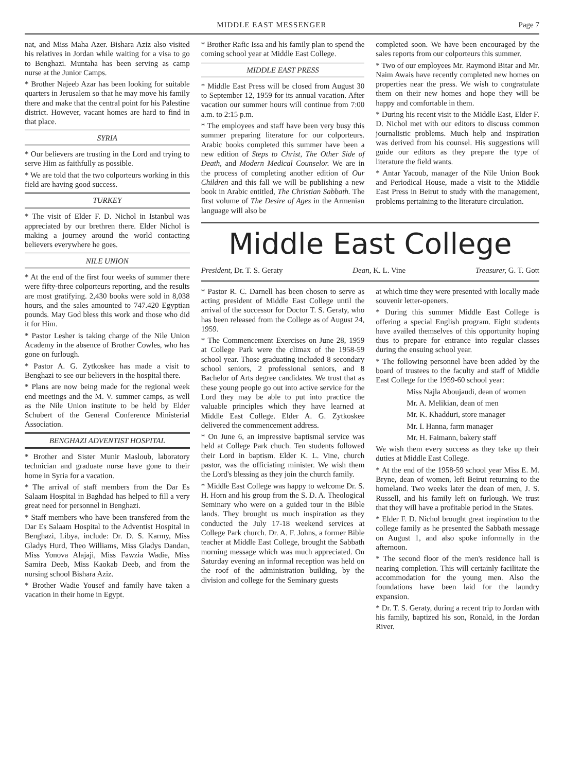MIDDLE EAST MESSENGER Page 7
nat, and Miss Maha Azer. Bishara Aziz also visited his relatives in Jordan while waiting for a visa to go to Benghazi. Muntaha has been serving as camp nurse at the Junior Camps.
* Brother Najeeb Azar has been looking for suitable quarters in Jerusalem so that he may move his family there and make that the central point for his Palestine district. However, vacant homes are hard to find in that place.
SYRIA
* Our believers are trusting in the Lord and trying to serve Him as faithfully as possible.
* We are told that the two colporteurs working in this field are having good success.
TURKEY
* The visit of Elder F. D. Nichol in Istanbul was appreciated by our brethren there. Elder Nichol is making a journey around the world contacting believers everywhere he goes.
NILE UNION
* At the end of the first four weeks of summer there were fifty-three colporteurs reporting, and the results are most gratifying. 2,430 books were sold in 8,038 hours, and the sales amounted to 747.420 Egyptian pounds. May God bless this work and those who did it for Him.
* Pastor Lesher is taking charge of the Nile Union Academy in the absence of Brother Cowles, who has gone on furlough.
* Pastor A. G. Zytkoskee has made a visit to Benghazi to see our believers in the hospital there.
* Plans are now being made for the regional week end meetings and the M. V. summer camps, as well as the Nile Union institute to be held by Elder Schubert of the General Conference Ministerial Association.
BENGHAZI ADVENTIST HOSPITAL
* Brother and Sister Munir Masloub, laboratory technician and graduate nurse have gone to their home in Syria for a vacation.
* The arrival of staff members from the Dar Es Salaam Hospital in Baghdad has helped to fill a very great need for personnel in Benghazi.
* Staff members who have been transfered from the Dar Es Salaam Hospital to the Adventist Hospital in Benghazi, Libya, include: Dr. D. S. Karmy, Miss Gladys Hurd, Theo Williams, Miss Gladys Dandan, Miss Yonova Alajaji, Miss Fawzia Wadie, Miss Samira Deeb, Miss Kaokab Deeb, and from the nursing school Bishara Aziz.
* Brother Wadie Yousef and family have taken a vacation in their home in Egypt.
* Brother Rafic Issa and his family plan to spend the coming school year at Middle East College.
MIDDLE EAST PRESS
* Middle East Press will be closed from August 30 to September 12, 1959 for its annual vacation. After vacation our summer hours will continue from 7:00 a.m. to 2:15 p.m.
* The employees and staff have been very busy this summer preparing literature for our colporteurs. Arabic books completed this summer have been a new edition of Steps to Christ, The Other Side of Death, and Modern Medical Counselor. We are in the process of completing another edition of Our Children and this fall we will be publishing a new book in Arabic entitled, The Christian Sabbath. The first volume of The Desire of Ages in the Armenian language will also be
completed soon. We have been encouraged by the sales reports from our colporteurs this summer.
* Two of our employees Mr. Raymond Bitar and Mr. Naim Awais have recently completed new homes on properties near the press. We wish to congratulate them on their new homes and hope they will be happy and comfortable in them.
* During his recent visit to the Middle East, Elder F. D. Nichol met with our editors to discuss common journalistic problems. Much help and inspiration was derived from his counsel. His suggestions will guide our editors as they prepare the type of literature the field wants.
* Antar Yacoub, manager of the Nile Union Book and Periodical House, made a visit to the Middle East Press in Beirut to study with the management, problems pertaining to the literature circulation.
Middle East College
President, Dr. T. S. Geraty Dean, K. L. Vine Treasurer, G. T. Gott
* Pastor R. C. Darnell has been chosen to serve as acting president of Middle East College until the arrival of the successor for Doctor T. S. Geraty, who has been released from the College as of August 24, 1959.
* The Commencement Exercises on June 28, 1959 at College Park were the climax of the 1958-59 school year. Those graduating included 8 secondary school seniors, 2 professional seniors, and 8 Bachelor of Arts degree candidates. We trust that as these young people go out into active service for the Lord they may be able to put into practice the valuable principles which they have learned at Middle East College. Elder A. G. Zytkoskee delivered the commencement address.
* On June 6, an impressive baptismal service was held at College Park chuch. Ten students followed their Lord in baptism. Elder K. L. Vine, church pastor, was the officiating minister. We wish them the Lord's blessing as they join the church family.
* Middle East College was happy to welcome Dr. S. H. Horn and his group from the S. D. A. Theological Seminary who were on a guided tour in the Bible lands. They brought us much inspiration as they conducted the July 17-18 weekend services at College Park church. Dr. A. F. Johns, a former Bible teacher at Middle East College, brought the Sabbath morning message which was much appreciated. On Saturday evening an informal reception was held on the roof of the administration building, by the division and college for the Seminary guests
at which time they were presented with locally made souvenir letter-openers.
* During this summer Middle East College is offering a special English program. Eight students have availed themselves of this opportunity hoping thus to prepare for entrance into regular classes during the ensuing school year.
* The following personnel have been added by the board of trustees to the faculty and staff of Middle East College for the 1959-60 school year:
Miss Najla Aboujaudi, dean of women
Mr. A. Melikian, dean of men
Mr. K. Khadduri, store manager
Mr. I. Hanna, farm manager
Mr. H. Faimann, bakery staff
We wish them every success as they take up their duties at Middle East College.
* At the end of the 1958-59 school year Miss E. M. Bryne, dean of women, left Beirut returning to the homeland. Two weeks later the dean of men, J. S. Russell, and his family left on furlough. We trust that they will have a profitable period in the States.
* Elder F. D. Nichol brought great inspiration to the college family as he presented the Sabbath message on August 1, and also spoke informally in the afternoon.
* The second floor of the men's residence hall is nearing completion. This will certainly facilitate the accommodation for the young men. Also the foundations have been laid for the laundry expansion.
* Dr. T. S. Geraty, during a recent trip to Jordan with his family, baptized his son, Ronald, in the Jordan River.